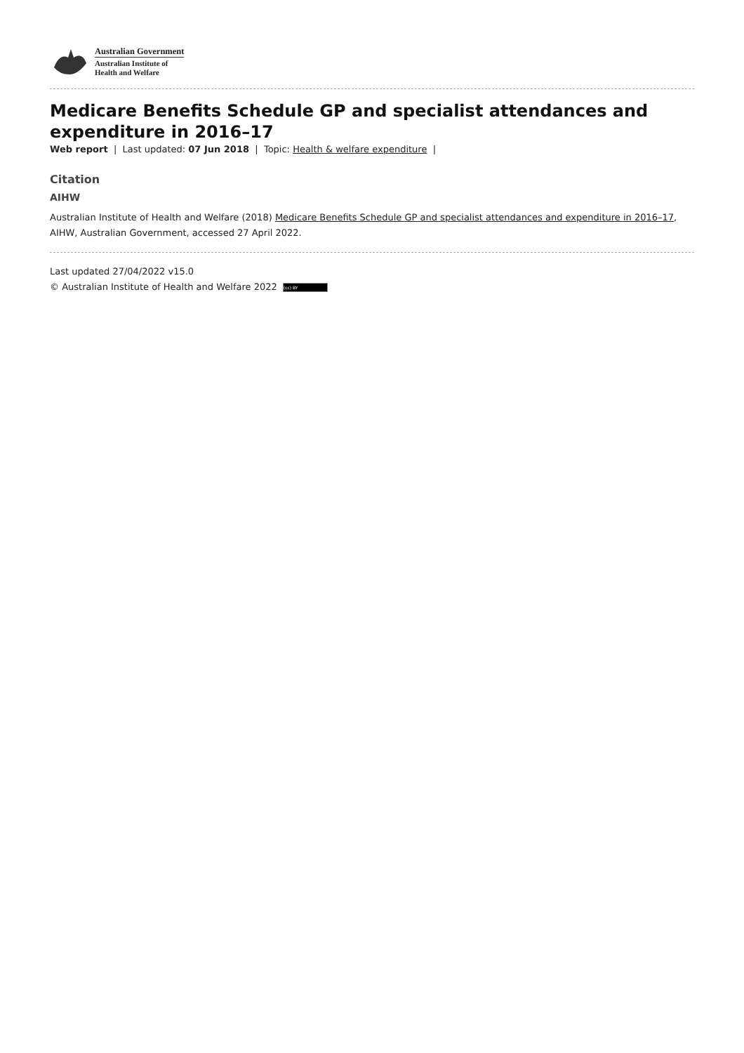Australian Government
Australian Institute of
Health and Welfare
Medicare Benefits Schedule GP and specialist attendances and expenditure in 2016–17
Web report | Last updated: 07 Jun 2018 | Topic: Health & welfare expenditure |
Citation
AIHW
Australian Institute of Health and Welfare (2018) Medicare Benefits Schedule GP and specialist attendances and expenditure in 2016–17, AIHW, Australian Government, accessed 27 April 2022.
Last updated 27/04/2022 v15.0
© Australian Institute of Health and Welfare 2022 (cc) BY